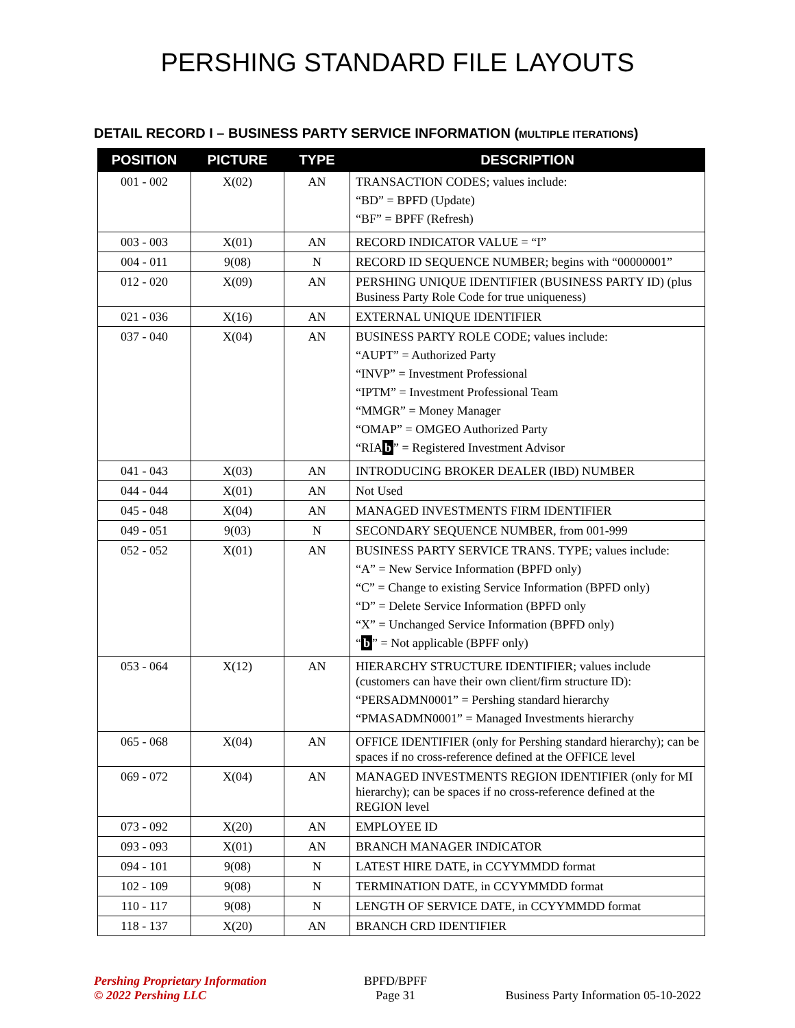PERSHING STANDARD FILE LAYOUTS
DETAIL RECORD I – BUSINESS PARTY SERVICE INFORMATION (MULTIPLE ITERATIONS)
| POSITION | PICTURE | TYPE | DESCRIPTION |
| --- | --- | --- | --- |
| 001 - 002 | X(02) | AN | TRANSACTION CODES; values include: “BD” = BPFD (Update) “BF” = BPFF (Refresh) |
| 003 - 003 | X(01) | AN | RECORD INDICATOR VALUE = “I” |
| 004 - 011 | 9(08) | N | RECORD ID SEQUENCE NUMBER; begins with “00000001” |
| 012 - 020 | X(09) | AN | PERSHING UNIQUE IDENTIFIER (BUSINESS PARTY ID) (plus Business Party Role Code for true uniqueness) |
| 021 - 036 | X(16) | AN | EXTERNAL UNIQUE IDENTIFIER |
| 037 - 040 | X(04) | AN | BUSINESS PARTY ROLE CODE; values include: “AUPT” = Authorized Party “INVP” = Investment Professional “IPTM” = Investment Professional Team “MMGR” = Money Manager “OMAP” = OMGEO Authorized Party “RIA b ” = Registered Investment Advisor |
| 041 - 043 | X(03) | AN | INTRODUCING BROKER DEALER (IBD) NUMBER |
| 044 - 044 | X(01) | AN | Not Used |
| 045 - 048 | X(04) | AN | MANAGED INVESTMENTS FIRM IDENTIFIER |
| 049 - 051 | 9(03) | N | SECONDARY SEQUENCE NUMBER, from 001-999 |
| 052 - 052 | X(01) | AN | BUSINESS PARTY SERVICE TRANS. TYPE; values include: “A” = New Service Information (BPFD only) “C” = Change to existing Service Information (BPFD only) “D” = Delete Service Information (BPFD only “X” = Unchanged Service Information (BPFD only) “ b ” = Not applicable (BPFF only) |
| 053 - 064 | X(12) | AN | HIERARCHY STRUCTURE IDENTIFIER; values include (customers can have their own client/firm structure ID): “PERSADMN0001” = Pershing standard hierarchy “PMASADMN0001” = Managed Investments hierarchy |
| 065 - 068 | X(04) | AN | OFFICE IDENTIFIER (only for Pershing standard hierarchy); can be spaces if no cross-reference defined at the OFFICE level |
| 069 - 072 | X(04) | AN | MANAGED INVESTMENTS REGION IDENTIFIER (only for MI hierarchy); can be spaces if no cross-reference defined at the REGION level |
| 073 - 092 | X(20) | AN | EMPLOYEE ID |
| 093 - 093 | X(01) | AN | BRANCH MANAGER INDICATOR |
| 094 - 101 | 9(08) | N | LATEST HIRE DATE, in CCYYMMDD format |
| 102 - 109 | 9(08) | N | TERMINATION DATE, in CCYYMMDD format |
| 110 - 117 | 9(08) | N | LENGTH OF SERVICE DATE, in CCYYMMDD format |
| 118 - 137 | X(20) | AN | BRANCH CRD IDENTIFIER |
Pershing Proprietary Information
© 2022 Pershing LLC
BPFD/BPFF
Page 31
Business Party Information 05-10-2022